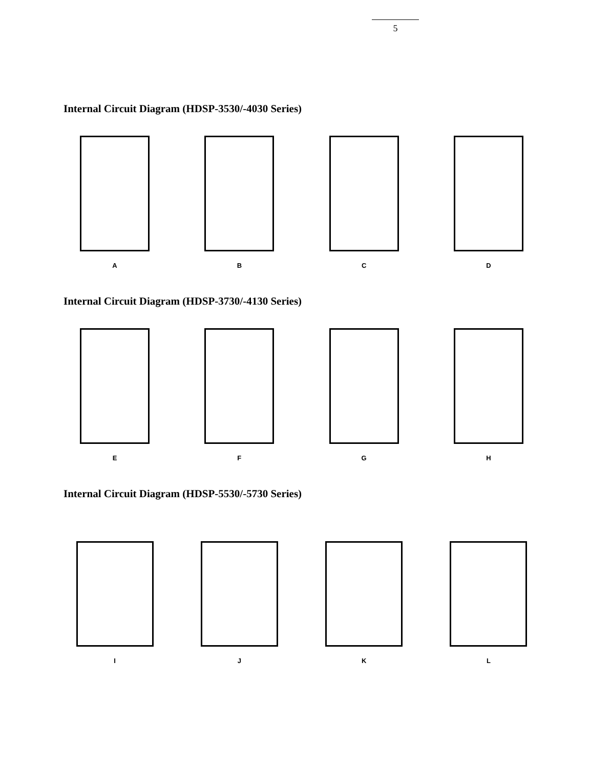5
Internal Circuit Diagram (HDSP-3530/-4030 Series)
A B C D
Internal Circuit Diagram (HDSP-3730/-4130 Series)
E F G H
Internal Circuit Diagram (HDSP-5530/-5730 Series)
I J K L